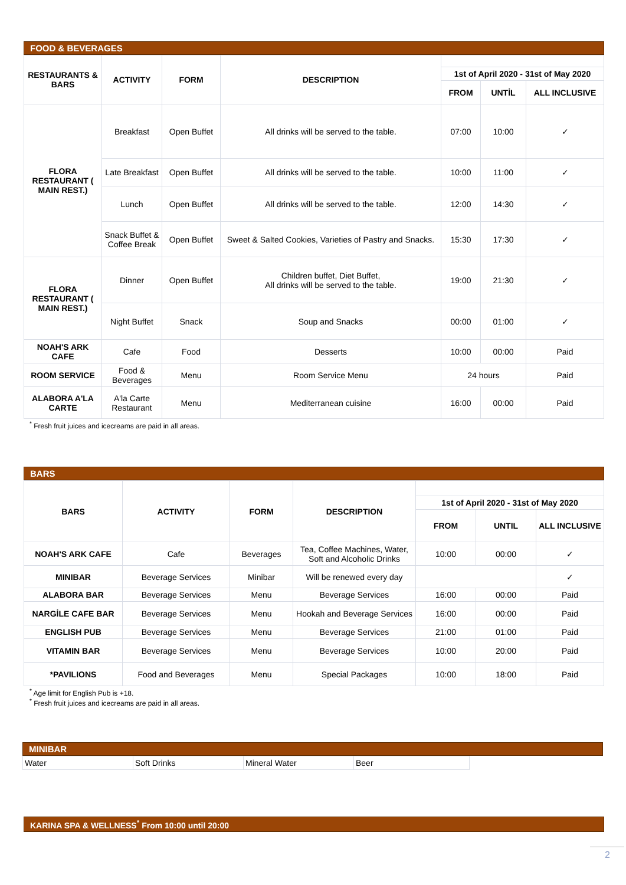FOOD & BEVERAGES
| RESTAURANTS & BARS | ACTIVITY | FORM | DESCRIPTION | | | |
| --- | --- | --- | --- | --- | --- | --- |
| | | | | 1st of April 2020 - 31st of May 2020 | | |
| | | | | FROM | UNTİL | ALL INCLUSIVE |
| FLORA RESTAURANT ( MAIN REST.) | Breakfast | Open Buffet | All drinks will be served to the table. | 07:00 | 10:00 | ✓ |
| | Late Breakfast | Open Buffet | All drinks will be served to the table. | 10:00 | 11:00 | ✓ |
| | Lunch | Open Buffet | All drinks will be served to the table. | 12:00 | 14:30 | ✓ |
| | Snack Buffet & Coffee Break | Open Buffet | Sweet & Salted Cookies, Varieties of Pastry and Snacks. | 15:30 | 17:30 | ✓ |
| FLORA RESTAURANT ( MAIN REST.) | Dinner | Open Buffet | Children buffet, Diet Buffet, All drinks will be served to the table. | 19:00 | 21:30 | ✓ |
| | Night Buffet | Snack | Soup and Snacks | 00:00 | 01:00 | ✓ |
| NOAH'S ARK CAFE | Cafe | Food | Desserts | 10:00 | 00:00 | Paid |
| ROOM SERVICE | Food & Beverages | Menu | Room Service Menu | 24 hours | | Paid |
| ALABORA A'LA CARTE | A'la Carte Restaurant | Menu | Mediterranean cuisine | 16:00 | 00:00 | Paid |
<sup>*</sup> Fresh fruit juices and icecreams are paid in all areas.
BARS
| BARS | ACTIVITY | FORM | DESCRIPTION | | | |
| --- | --- | --- | --- | --- | --- | --- |
| | | | | 1st of April 2020 - 31st of May 2020 | | |
| | | | | FROM | UNTIL | ALL INCLUSIVE |
| NOAH'S ARK CAFE | Cafe | Beverages | Tea, Coffee Machines, Water, Soft and Alcoholic Drinks | 10:00 | 00:00 | ✓ |
| MINIBAR | Beverage Services | Minibar | Will be renewed every day | | | ✓ |
| ALABORA BAR | Beverage Services | Menu | Beverage Services | 16:00 | 00:00 | Paid |
| NARGİLE CAFE BAR | Beverage Services | Menu | Hookah and Beverage Services | 16:00 | 00:00 | Paid |
| ENGLISH PUB | Beverage Services | Menu | Beverage Services | 21:00 | 01:00 | Paid |
| VITAMIN BAR | Beverage Services | Menu | Beverage Services | 10:00 | 20:00 | Paid |
| *PAVILIONS | Food and Beverages | Menu | Special Packages | 10:00 | 18:00 | Paid |
<sup>*</sup> Age limit for English Pub is +18.
<sup>*</sup> Fresh fruit juices and icecreams are paid in all areas.
MINIBAR
| Water | Soft Drinks | Mineral Water | Beer |
KARINA SPA & WELLNESS<sup>*</sup> From 10:00 until 20:00
2